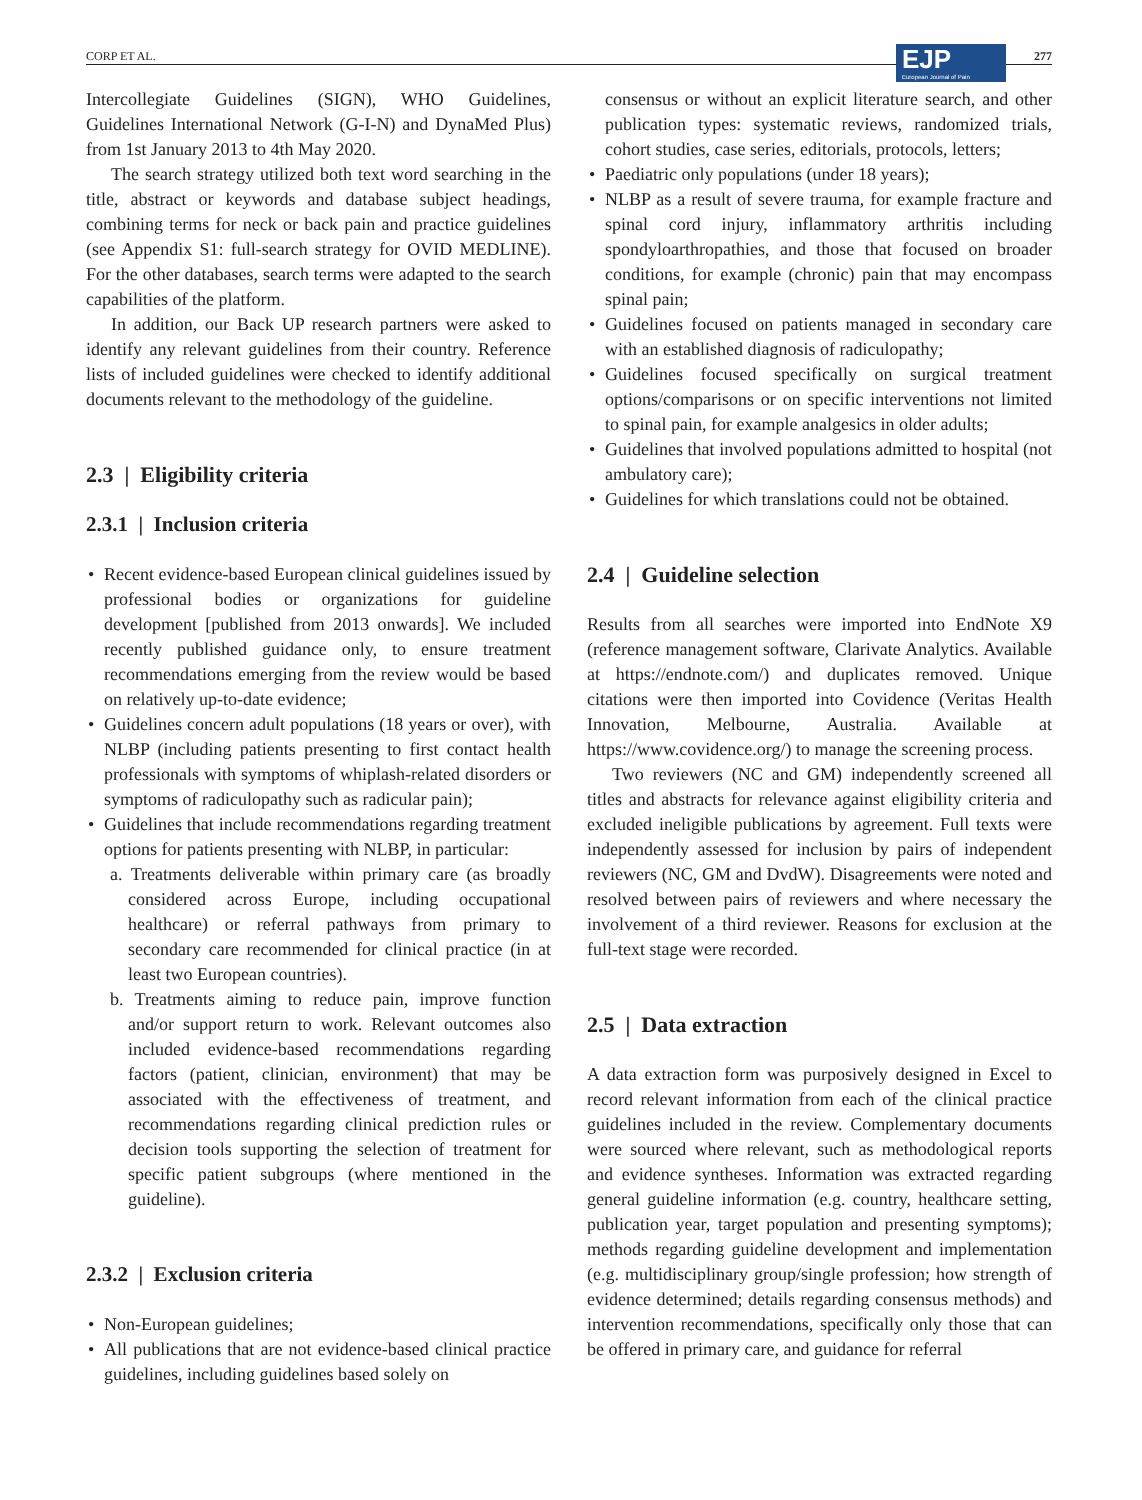CORP ET AL.
EJP
European Journal of Pain
277
Intercollegiate Guidelines (SIGN), WHO Guidelines, Guidelines International Network (G-I-N) and DynaMed Plus) from 1st January 2013 to 4th May 2020.
The search strategy utilized both text word searching in the title, abstract or keywords and database subject headings, combining terms for neck or back pain and practice guidelines (see Appendix S1: full-search strategy for OVID MEDLINE). For the other databases, search terms were adapted to the search capabilities of the platform.
In addition, our Back UP research partners were asked to identify any relevant guidelines from their country. Reference lists of included guidelines were checked to identify additional documents relevant to the methodology of the guideline.
2.3 | Eligibility criteria
2.3.1 | Inclusion criteria
Recent evidence-based European clinical guidelines issued by professional bodies or organizations for guideline development [published from 2013 onwards]. We included recently published guidance only, to ensure treatment recommendations emerging from the review would be based on relatively up-to-date evidence;
Guidelines concern adult populations (18 years or over), with NLBP (including patients presenting to first contact health professionals with symptoms of whiplash-related disorders or symptoms of radiculopathy such as radicular pain);
Guidelines that include recommendations regarding treatment options for patients presenting with NLBP, in particular:
a. Treatments deliverable within primary care (as broadly considered across Europe, including occupational healthcare) or referral pathways from primary to secondary care recommended for clinical practice (in at least two European countries).
b. Treatments aiming to reduce pain, improve function and/or support return to work. Relevant outcomes also included evidence-based recommendations regarding factors (patient, clinician, environment) that may be associated with the effectiveness of treatment, and recommendations regarding clinical prediction rules or decision tools supporting the selection of treatment for specific patient subgroups (where mentioned in the guideline).
2.3.2 | Exclusion criteria
Non-European guidelines;
All publications that are not evidence-based clinical practice guidelines, including guidelines based solely on
consensus or without an explicit literature search, and other publication types: systematic reviews, randomized trials, cohort studies, case series, editorials, protocols, letters;
Paediatric only populations (under 18 years);
NLBP as a result of severe trauma, for example fracture and spinal cord injury, inflammatory arthritis including spondyloarthropathies, and those that focused on broader conditions, for example (chronic) pain that may encompass spinal pain;
Guidelines focused on patients managed in secondary care with an established diagnosis of radiculopathy;
Guidelines focused specifically on surgical treatment options/comparisons or on specific interventions not limited to spinal pain, for example analgesics in older adults;
Guidelines that involved populations admitted to hospital (not ambulatory care);
Guidelines for which translations could not be obtained.
2.4 | Guideline selection
Results from all searches were imported into EndNote X9 (reference management software, Clarivate Analytics. Available at https://endnote.com/) and duplicates removed. Unique citations were then imported into Covidence (Veritas Health Innovation, Melbourne, Australia. Available at https://www.covidence.org/) to manage the screening process.
Two reviewers (NC and GM) independently screened all titles and abstracts for relevance against eligibility criteria and excluded ineligible publications by agreement. Full texts were independently assessed for inclusion by pairs of independent reviewers (NC, GM and DvdW). Disagreements were noted and resolved between pairs of reviewers and where necessary the involvement of a third reviewer. Reasons for exclusion at the full-text stage were recorded.
2.5 | Data extraction
A data extraction form was purposively designed in Excel to record relevant information from each of the clinical practice guidelines included in the review. Complementary documents were sourced where relevant, such as methodological reports and evidence syntheses. Information was extracted regarding general guideline information (e.g. country, healthcare setting, publication year, target population and presenting symptoms); methods regarding guideline development and implementation (e.g. multidisciplinary group/single profession; how strength of evidence determined; details regarding consensus methods) and intervention recommendations, specifically only those that can be offered in primary care, and guidance for referral